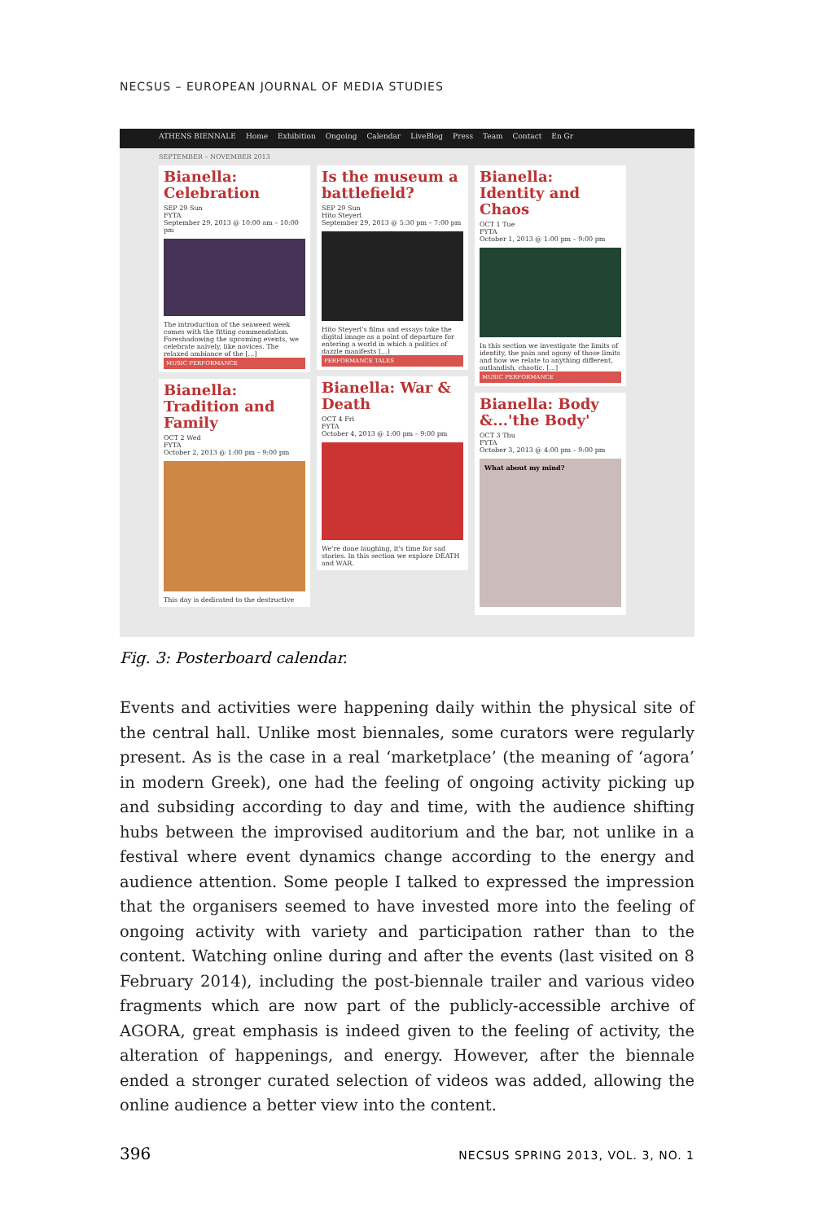NECSUS – EUROPEAN JOURNAL OF MEDIA STUDIES
ATHENS BIENNALE Home Exhibition Ongoing Calendar LiveBlog Press Team Contact En Gr
SEPTEMBER – NOVEMBER 2013
Bianella: Celebration
SEP 29 Sun
FYTA
September 29, 2013 @ 10:00 am – 10:00 pm
The introduction of the seaweed week comes with the fitting commendation. Foreshadowing the upcoming events, we celebrate naively, like novices. The relaxed ambiance of the [...]
MUSIC PERFORMANCE
Bianella: Tradition and Family
OCT 2 Wed
FYTA
October 2, 2013 @ 1:00 pm – 9:00 pm
This day is dedicated to the destructive
Is the museum a battlefield?
SEP 29 Sun
Hito Steyerl
September 29, 2013 @ 5:30 pm – 7:00 pm
Hito Steyerl's films and essays take the digital image as a point of departure for entering a world in which a politics of dazzle manifests [...]
PERFORMANCE TALKS
Bianella: War & Death
OCT 4 Fri
FYTA
October 4, 2013 @ 1:00 pm – 9:00 pm
We're done laughing, it's time for sad stories. In this section we explore DEATH and WAR.
Bianella: Identity and Chaos
OCT 1 Tue
FYTA
October 1, 2013 @ 1:00 pm – 9:00 pm
In this section we investigate the limits of identity, the pain and agony of those limits and how we relate to anything different, outlandish, chaotic. [...]
MUSIC PERFORMANCE
Bianella: Body &...'the Body'
OCT 3 Thu
FYTA
October 3, 2013 @ 4:00 pm – 9:00 pm
What about my mind?
Fig. 3: Posterboard calendar.
Events and activities were happening daily within the physical site of the central hall. Unlike most biennales, some curators were regularly present. As is the case in a real ‘marketplace’ (the meaning of ‘agora’ in modern Greek), one had the feeling of ongoing activity picking up and subsiding according to day and time, with the audience shifting hubs between the improvised auditorium and the bar, not unlike in a festival where event dynamics change according to the energy and audience attention. Some people I talked to expressed the impression that the organisers seemed to have invested more into the feeling of ongoing activity with variety and participation rather than to the content. Watching online during and after the events (last visited on 8 February 2014), including the post-biennale trailer and various video fragments which are now part of the publicly-accessible archive of AGORA, great emphasis is indeed given to the feeling of activity, the alteration of happenings, and energy. However, after the biennale ended a stronger curated selection of videos was added, allowing the online audience a better view into the content.
396 NECSUS SPRING 2013, VOL. 3, NO. 1